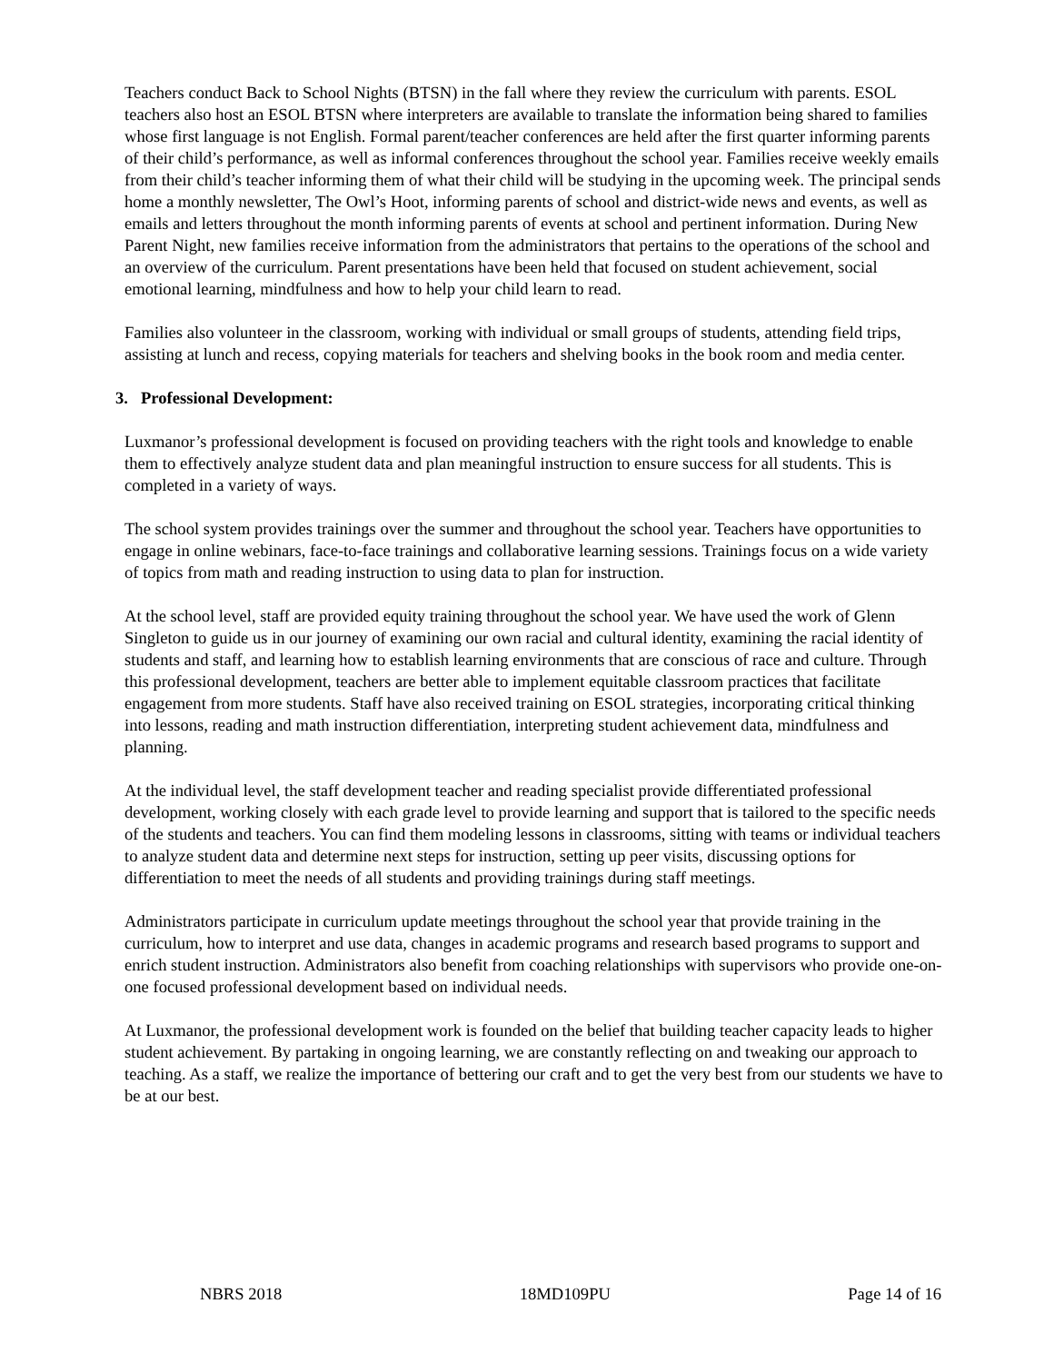Teachers conduct Back to School Nights (BTSN) in the fall where they review the curriculum with parents. ESOL teachers also host an ESOL BTSN where interpreters are available to translate the information being shared to families whose first language is not English. Formal parent/teacher conferences are held after the first quarter informing parents of their child’s performance, as well as informal conferences throughout the school year. Families receive weekly emails from their child’s teacher informing them of what their child will be studying in the upcoming week. The principal sends home a monthly newsletter, The Owl’s Hoot, informing parents of school and district-wide news and events, as well as emails and letters throughout the month informing parents of events at school and pertinent information. During New Parent Night, new families receive information from the administrators that pertains to the operations of the school and an overview of the curriculum. Parent presentations have been held that focused on student achievement, social emotional learning, mindfulness and how to help your child learn to read.
Families also volunteer in the classroom, working with individual or small groups of students, attending field trips, assisting at lunch and recess, copying materials for teachers and shelving books in the book room and media center.
3. Professional Development:
Luxmanor’s professional development is focused on providing teachers with the right tools and knowledge to enable them to effectively analyze student data and plan meaningful instruction to ensure success for all students. This is completed in a variety of ways.
The school system provides trainings over the summer and throughout the school year. Teachers have opportunities to engage in online webinars, face-to-face trainings and collaborative learning sessions. Trainings focus on a wide variety of topics from math and reading instruction to using data to plan for instruction.
At the school level, staff are provided equity training throughout the school year. We have used the work of Glenn Singleton to guide us in our journey of examining our own racial and cultural identity, examining the racial identity of students and staff, and learning how to establish learning environments that are conscious of race and culture. Through this professional development, teachers are better able to implement equitable classroom practices that facilitate engagement from more students. Staff have also received training on ESOL strategies, incorporating critical thinking into lessons, reading and math instruction differentiation, interpreting student achievement data, mindfulness and planning.
At the individual level, the staff development teacher and reading specialist provide differentiated professional development, working closely with each grade level to provide learning and support that is tailored to the specific needs of the students and teachers. You can find them modeling lessons in classrooms, sitting with teams or individual teachers to analyze student data and determine next steps for instruction, setting up peer visits, discussing options for differentiation to meet the needs of all students and providing trainings during staff meetings.
Administrators participate in curriculum update meetings throughout the school year that provide training in the curriculum, how to interpret and use data, changes in academic programs and research based programs to support and enrich student instruction. Administrators also benefit from coaching relationships with supervisors who provide one-on-one focused professional development based on individual needs.
At Luxmanor, the professional development work is founded on the belief that building teacher capacity leads to higher student achievement. By partaking in ongoing learning, we are constantly reflecting on and tweaking our approach to teaching. As a staff, we realize the importance of bettering our craft and to get the very best from our students we have to be at our best.
NBRS 2018 18MD109PU Page 14 of 16